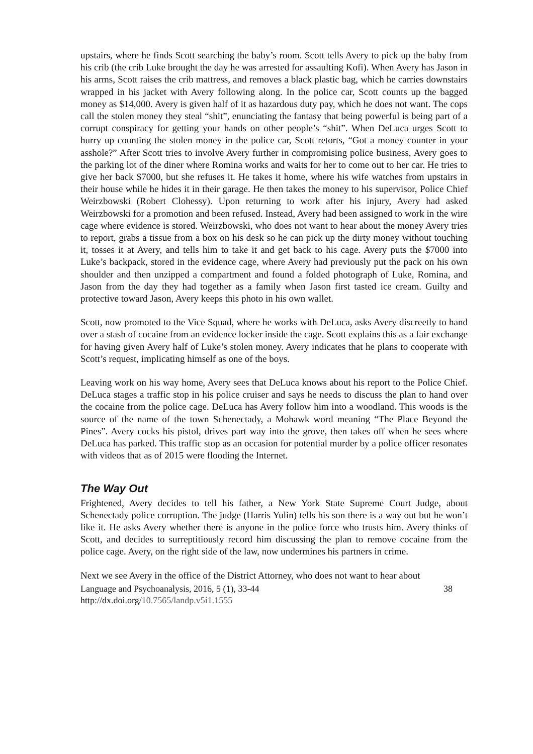upstairs, where he finds Scott searching the baby’s room. Scott tells Avery to pick up the baby from his crib (the crib Luke brought the day he was arrested for assaulting Kofi). When Avery has Jason in his arms, Scott raises the crib mattress, and removes a black plastic bag, which he carries downstairs wrapped in his jacket with Avery following along. In the police car, Scott counts up the bagged money as $14,000. Avery is given half of it as hazardous duty pay, which he does not want. The cops call the stolen money they steal “shit”, enunciating the fantasy that being powerful is being part of a corrupt conspiracy for getting your hands on other people’s “shit”. When DeLuca urges Scott to hurry up counting the stolen money in the police car, Scott retorts, “Got a money counter in your asshole?” After Scott tries to involve Avery further in compromising police business, Avery goes to the parking lot of the diner where Romina works and waits for her to come out to her car. He tries to give her back $7000, but she refuses it. He takes it home, where his wife watches from upstairs in their house while he hides it in their garage. He then takes the money to his supervisor, Police Chief Weirzbowski (Robert Clohessy). Upon returning to work after his injury, Avery had asked Weirzbowski for a promotion and been refused. Instead, Avery had been assigned to work in the wire cage where evidence is stored. Weirzbowski, who does not want to hear about the money Avery tries to report, grabs a tissue from a box on his desk so he can pick up the dirty money without touching it, tosses it at Avery, and tells him to take it and get back to his cage. Avery puts the $7000 into Luke’s backpack, stored in the evidence cage, where Avery had previously put the pack on his own shoulder and then unzipped a compartment and found a folded photograph of Luke, Romina, and Jason from the day they had together as a family when Jason first tasted ice cream. Guilty and protective toward Jason, Avery keeps this photo in his own wallet.
Scott, now promoted to the Vice Squad, where he works with DeLuca, asks Avery discreetly to hand over a stash of cocaine from an evidence locker inside the cage. Scott explains this as a fair exchange for having given Avery half of Luke’s stolen money. Avery indicates that he plans to cooperate with Scott’s request, implicating himself as one of the boys.
Leaving work on his way home, Avery sees that DeLuca knows about his report to the Police Chief. DeLuca stages a traffic stop in his police cruiser and says he needs to discuss the plan to hand over the cocaine from the police cage. DeLuca has Avery follow him into a woodland. This woods is the source of the name of the town Schenectady, a Mohawk word meaning “The Place Beyond the Pines”. Avery cocks his pistol, drives part way into the grove, then takes off when he sees where DeLuca has parked. This traffic stop as an occasion for potential murder by a police officer resonates with videos that as of 2015 were flooding the Internet.
The Way Out
Frightened, Avery decides to tell his father, a New York State Supreme Court Judge, about Schenectady police corruption. The judge (Harris Yulin) tells his son there is a way out but he won’t like it. He asks Avery whether there is anyone in the police force who trusts him. Avery thinks of Scott, and decides to surreptitiously record him discussing the plan to remove cocaine from the police cage. Avery, on the right side of the law, now undermines his partners in crime.
Next we see Avery in the office of the District Attorney, who does not want to hear about
Language and Psychoanalysis, 2016, 5 (1), 33-44 38
http://dx.doi.org/10.7565/landp.v5i1.1555